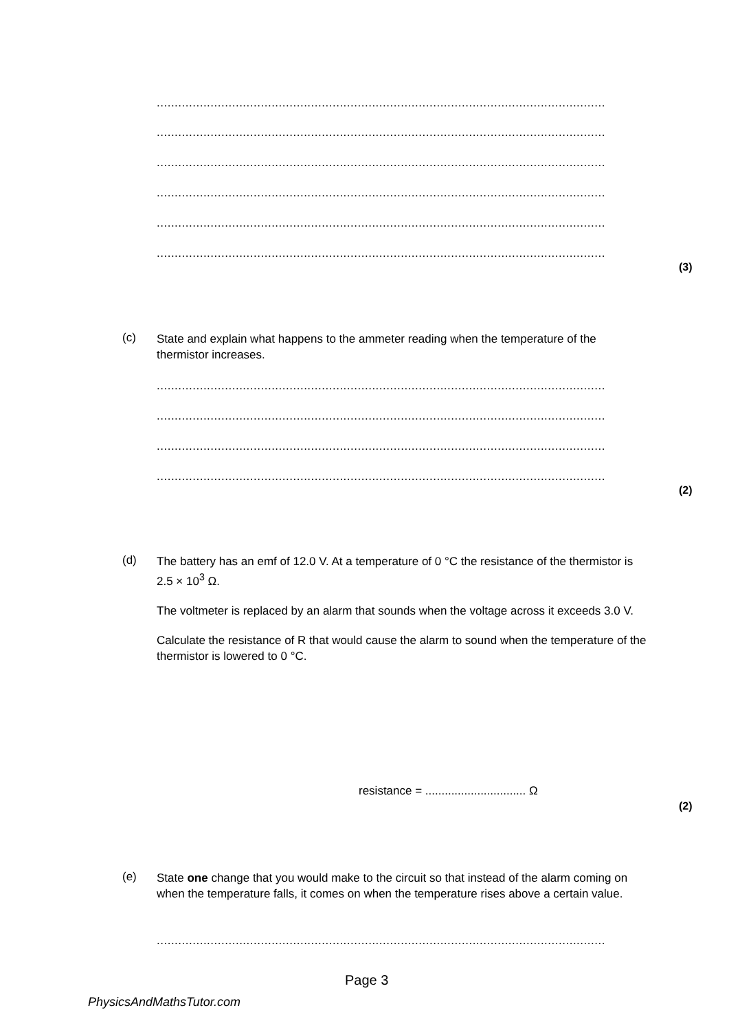.................................................................................................................................................
.................................................................................................................................................
.................................................................................................................................................
.................................................................................................................................................
.................................................................................................................................................
.................................................................................................................................................
(3)
(c)
State and explain what happens to the ammeter reading when the temperature of the thermistor increases.
.................................................................................................................................................
.................................................................................................................................................
.................................................................................................................................................
.................................................................................................................................................
(2)
(d)
The battery has an emf of 12.0 V. At a temperature of 0 °C the resistance of the thermistor is 2.5 × 10<sup>3</sup> Ω.
The voltmeter is replaced by an alarm that sounds when the voltage across it exceeds 3.0 V.
Calculate the resistance of R that would cause the alarm to sound when the temperature of the thermistor is lowered to 0 °C.
resistance = ............................... Ω
(2)
(e)
State one change that you would make to the circuit so that instead of the alarm coming on when the temperature falls, it comes on when the temperature rises above a certain value.
.................................................................................................................................................
Page 3
PhysicsAndMathsTutor.com